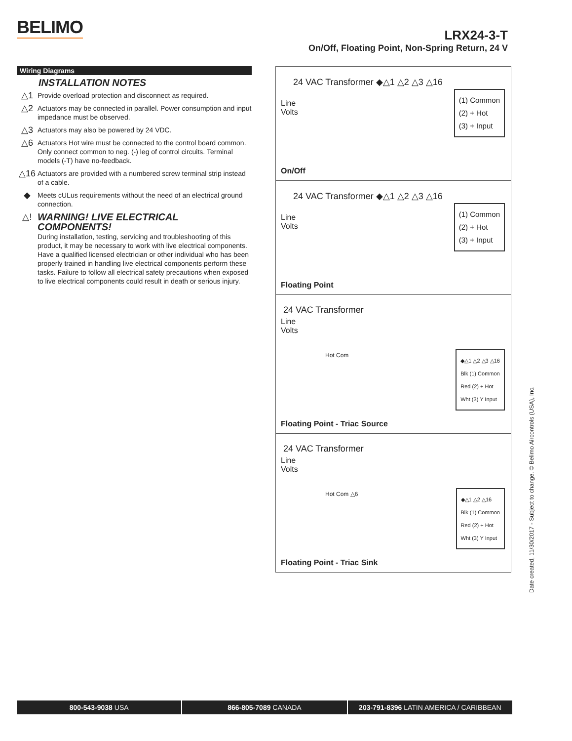BELIMO
LRX24-3-T
On/Off, Floating Point, Non-Spring Return, 24 V
Wiring Diagrams
INSTALLATION NOTES
△1 Provide overload protection and disconnect as required.
△2 Actuators may be connected in parallel. Power consumption and input impedance must be observed.
△3 Actuators may also be powered by 24 VDC.
△6 Actuators Hot wire must be connected to the control board common. Only connect common to neg. (-) leg of control circuits. Terminal models (-T) have no-feedback.
△16 Actuators are provided with a numbered screw terminal strip instead of a cable.
◆ Meets cULus requirements without the need of an electrical ground connection.
△! WARNING! LIVE ELECTRICAL COMPONENTS!
During installation, testing, servicing and troubleshooting of this product, it may be necessary to work with live electrical components. Have a qualified licensed electrician or other individual who has been properly trained in handling live electrical components perform these tasks. Failure to follow all electrical safety precautions when exposed to live electrical components could result in death or serious injury.
24 VAC Transformer ◆△1 △2 △3 △16
Line
Volts
(1) Common
(2) + Hot
(3) + Input
On/Off
24 VAC Transformer ◆△1 △2 △3 △16
Line
Volts
(1) Common
(2) + Hot
(3) + Input
Floating Point
24 VAC Transformer
Line
Volts
Hot Com
◆△1 △2 △3 △16
Blk (1) Common
Red (2) + Hot
Wht (3) Y Input
Floating Point - Triac Source
24 VAC Transformer
Line
Volts
Hot Com △6
◆△1 △2 △16
Blk (1) Common
Red (2) + Hot
Wht (3) Y Input
Floating Point - Triac Sink
Date created, 11/30/2017 - Subject to change. © Belimo Aircontrols (USA), Inc.
800-543-9038 USA 866-805-7089 CANADA 203-791-8396 LATIN AMERICA / CARIBBEAN